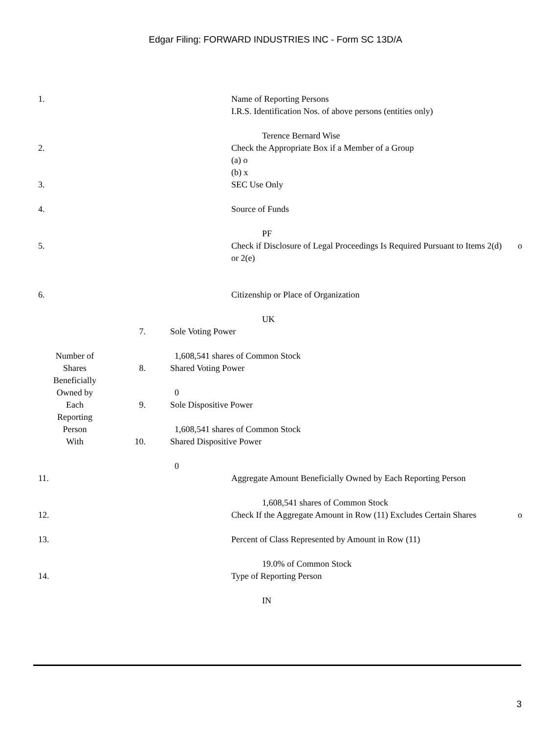Edgar Filing: FORWARD INDUSTRIES INC - Form SC 13D/A
| 1. | | Name of Reporting Persons I.R.S. Identification Nos. of above persons (entities only) Terence Bernard Wise | |
| 2. | | Check the Appropriate Box if a Member of a Group (a) o (b) x | |
| 3. | | SEC Use Only | |
| 4. | | Source of Funds PF | |
| 5. | | Check if Disclosure of Legal Proceedings Is Required Pursuant to Items 2(d) or 2(e) | o |
| 6. | | Citizenship or Place of Organization UK | |
| Number of Shares Beneficially Owned by Each Reporting Person With | 7. | Sole Voting Power 1,608,541 shares of Common Stock |
| | 8. | Shared Voting Power 0 |
| | 9. | Sole Dispositive Power 1,608,541 shares of Common Stock |
| | 10. | Shared Dispositive Power 0 |
| 11. | | Aggregate Amount Beneficially Owned by Each Reporting Person 1,608,541 shares of Common Stock | |
| 12. | | Check If the Aggregate Amount in Row (11) Excludes Certain Shares | o |
| 13. | | Percent of Class Represented by Amount in Row (11) 19.0% of Common Stock | |
| 14. | | Type of Reporting Person IN | |
3